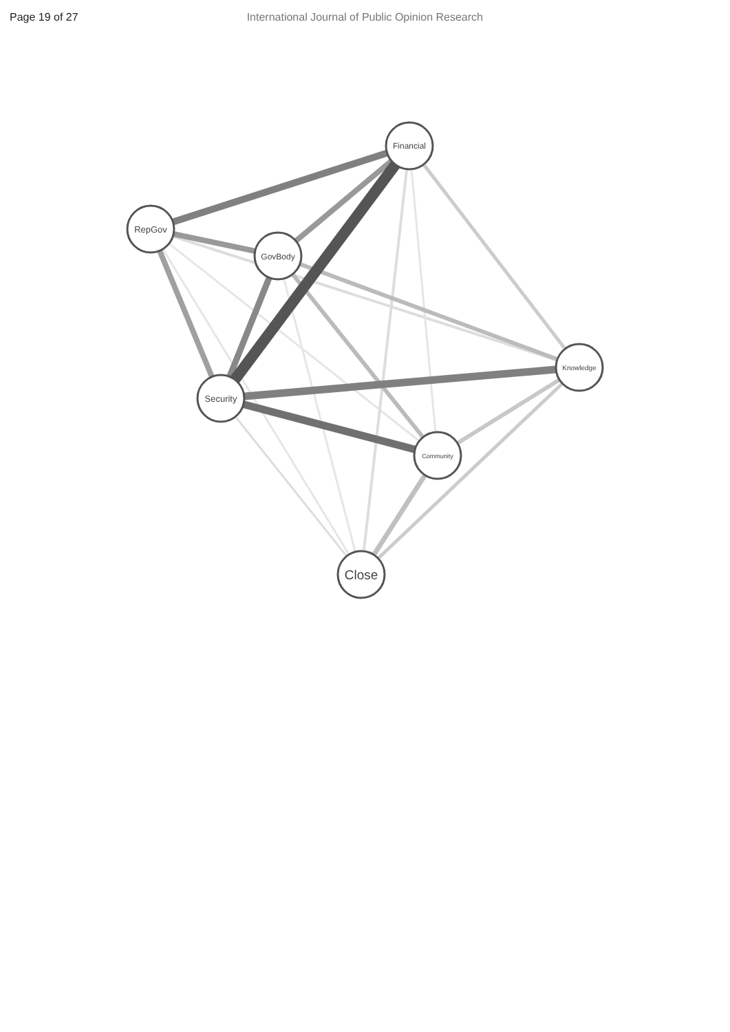Page 19 of 27 International Journal of Public Opinion Research
Financial
RepGov
GovBody
Knowledge
Security
Community
Close